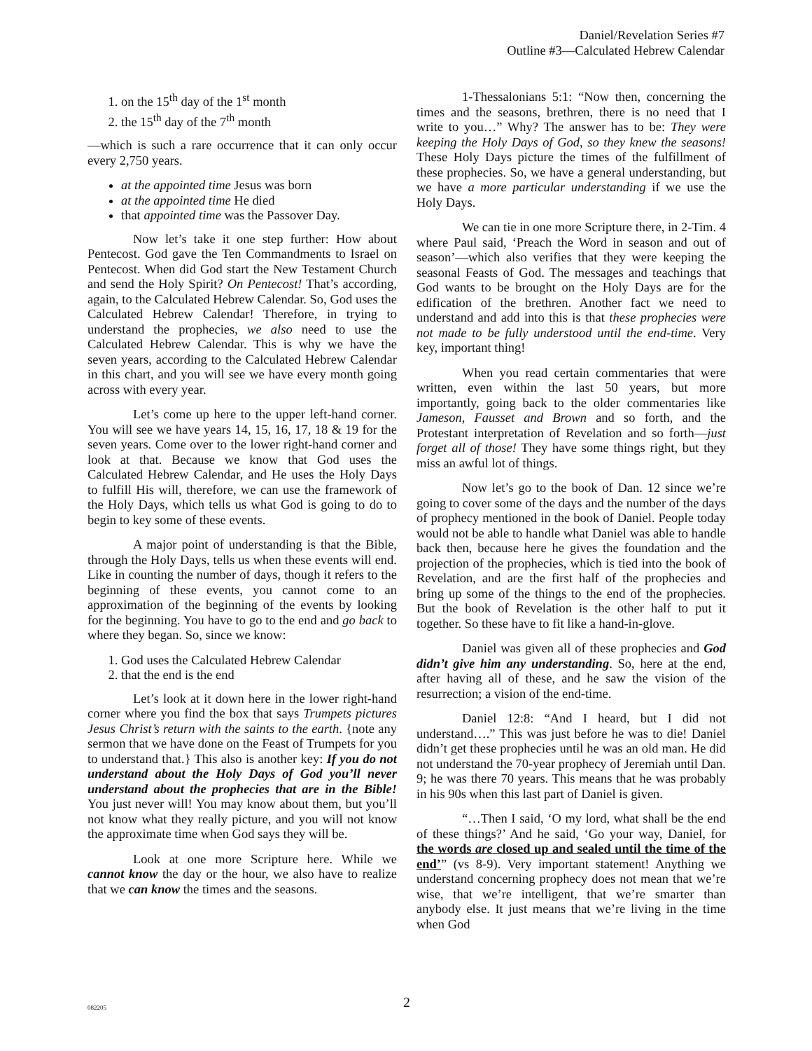Daniel/Revelation Series #7
Outline #3—Calculated Hebrew Calendar
1. on the 15<sup>th</sup> day of the 1<sup>st</sup> month
2. the 15<sup>th</sup> day of the 7<sup>th</sup> month
—which is such a rare occurrence that it can only occur every 2,750 years.
at the appointed time Jesus was born
at the appointed time He died
that appointed time was the Passover Day.
Now let’s take it one step further: How about Pentecost. God gave the Ten Commandments to Israel on Pentecost. When did God start the New Testament Church and send the Holy Spirit? On Pentecost! That’s according, again, to the Calculated Hebrew Calendar. So, God uses the Calculated Hebrew Calendar! Therefore, in trying to understand the prophecies, we also need to use the Calculated Hebrew Calendar. This is why we have the seven years, according to the Calculated Hebrew Calendar in this chart, and you will see we have every month going across with every year.
Let’s come up here to the upper left-hand corner. You will see we have years 14, 15, 16, 17, 18 & 19 for the seven years. Come over to the lower right-hand corner and look at that. Because we know that God uses the Calculated Hebrew Calendar, and He uses the Holy Days to fulfill His will, therefore, we can use the framework of the Holy Days, which tells us what God is going to do to begin to key some of these events.
A major point of understanding is that the Bible, through the Holy Days, tells us when these events will end. Like in counting the number of days, though it refers to the beginning of these events, you cannot come to an approximation of the beginning of the events by looking for the beginning. You have to go to the end and go back to where they began. So, since we know:
1. God uses the Calculated Hebrew Calendar
2. that the end is the end
Let’s look at it down here in the lower right-hand corner where you find the box that says Trumpets pictures Jesus Christ’s return with the saints to the earth. {note any sermon that we have done on the Feast of Trumpets for you to understand that.} This also is another key: If you do not understand about the Holy Days of God you’ll never understand about the prophecies that are in the Bible! You just never will! You may know about them, but you’ll not know what they really picture, and you will not know the approximate time when God says they will be.
Look at one more Scripture here. While we cannot know the day or the hour, we also have to realize that we can know the times and the seasons.
1-Thessalonians 5:1: “Now then, concerning the times and the seasons, brethren, there is no need that I write to you…” Why? The answer has to be: They were keeping the Holy Days of God, so they knew the seasons! These Holy Days picture the times of the fulfillment of these prophecies. So, we have a general understanding, but we have a more particular understanding if we use the Holy Days.
We can tie in one more Scripture there, in 2-Tim. 4 where Paul said, ‘Preach the Word in season and out of season’—which also verifies that they were keeping the seasonal Feasts of God. The messages and teachings that God wants to be brought on the Holy Days are for the edification of the brethren. Another fact we need to understand and add into this is that these prophecies were not made to be fully understood until the end-time. Very key, important thing!
When you read certain commentaries that were written, even within the last 50 years, but more importantly, going back to the older commentaries like Jameson, Fausset and Brown and so forth, and the Protestant interpretation of Revelation and so forth—just forget all of those! They have some things right, but they miss an awful lot of things.
Now let’s go to the book of Dan. 12 since we’re going to cover some of the days and the number of the days of prophecy mentioned in the book of Daniel. People today would not be able to handle what Daniel was able to handle back then, because here he gives the foundation and the projection of the prophecies, which is tied into the book of Revelation, and are the first half of the prophecies and bring up some of the things to the end of the prophecies. But the book of Revelation is the other half to put it together. So these have to fit like a hand-in-glove.
Daniel was given all of these prophecies and God didn’t give him any understanding. So, here at the end, after having all of these, and he saw the vision of the resurrection; a vision of the end-time.
Daniel 12:8: “And I heard, but I did not understand….” This was just before he was to die! Daniel didn’t get these prophecies until he was an old man. He did not understand the 70-year prophecy of Jeremiah until Dan. 9; he was there 70 years. This means that he was probably in his 90s when this last part of Daniel is given.
“…Then I said, ‘O my lord, what shall be the end of these things?’ And he said, ‘Go your way, Daniel, for the words are closed up and sealed until the time of the end’” (vs 8-9). Very important statement! Anything we understand concerning prophecy does not mean that we’re wise, that we’re intelligent, that we’re smarter than anybody else. It just means that we’re living in the time when God
082205
2